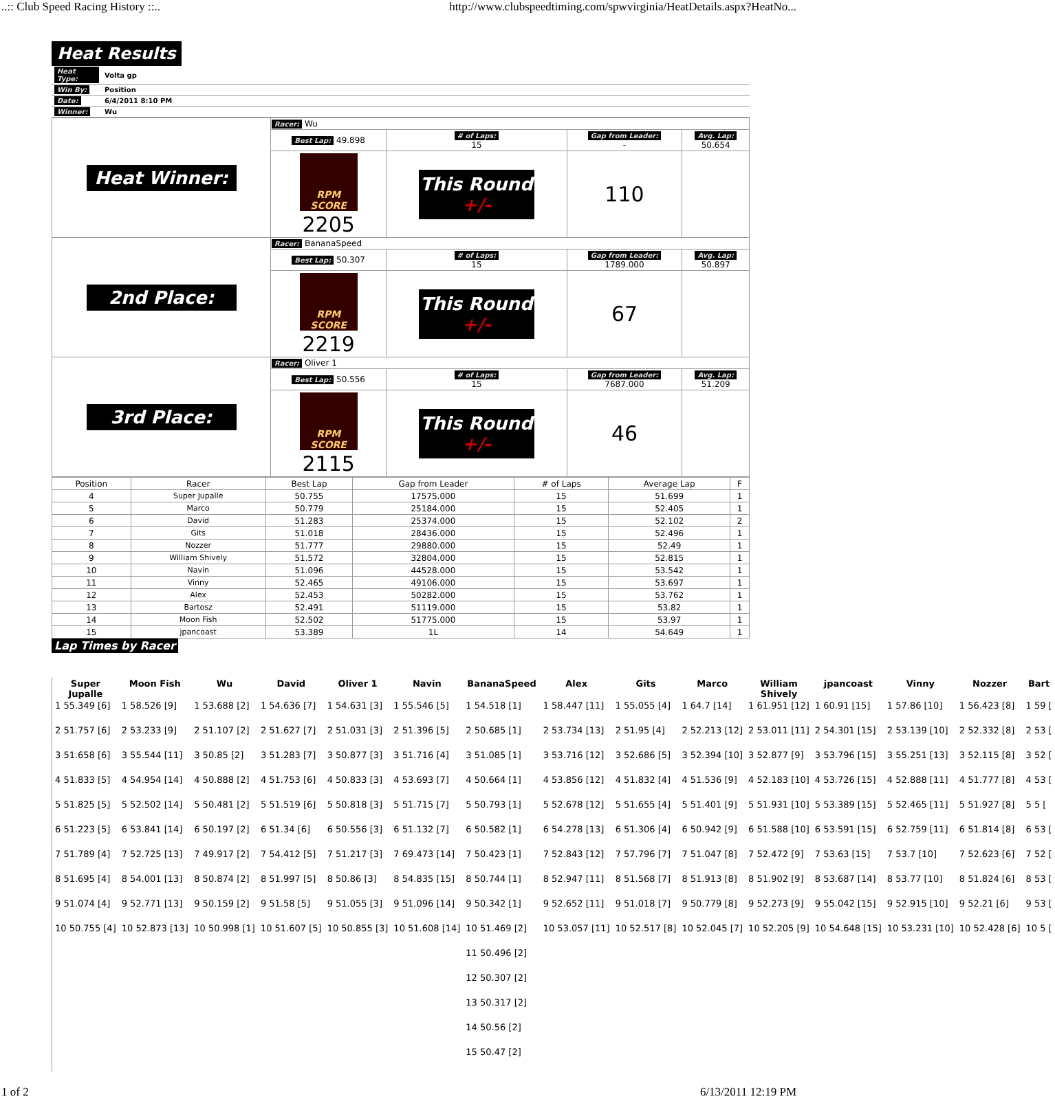..:: Club Speed Racing History ::.. http://www.clubspeedtiming.com/spwvirginia/HeatDetails.aspx?HeatNo...
Heat Results
| Heat Type: | Volta gp |
| Win By: | Position |
| Date: | 6/4/2011 8:10 PM |
| Winner: | Wu |
| Heat Winner: | Racer: Wu | | | |
| | Best Lap: 49.898 | # of Laps: 15 | Gap from Leader: - | Avg. Lap: 50.654 |
| | RPM SCORE 2205 | This Round +/- | 110 | |
| 2nd Place: | Racer: BananaSpeed | | | |
| | Best Lap: 50.307 | # of Laps: 15 | Gap from Leader: 1789.000 | Avg. Lap: 50.897 |
| | RPM SCORE 2219 | This Round +/- | 67 | |
| 3rd Place: | Racer: Oliver 1 | | | |
| | Best Lap: 50.556 | # of Laps: 15 | Gap from Leader: 7687.000 | Avg. Lap: 51.209 |
| | RPM SCORE 2115 | This Round +/- | 46 | |
| Position | Racer | Best Lap | Gap from Leader | # of Laps | Average Lap | F |
| --- | --- | --- | --- | --- | --- | --- |
| 4 | Super Jupalle | 50.755 | 17575.000 | 15 | 51.699 | 1 |
| 5 | Marco | 50.779 | 25184.000 | 15 | 52.405 | 1 |
| 6 | David | 51.283 | 25374.000 | 15 | 52.102 | 2 |
| 7 | Gits | 51.018 | 28436.000 | 15 | 52.496 | 1 |
| 8 | Nozzer | 51.777 | 29880.000 | 15 | 52.49 | 1 |
| 9 | William Shively | 51.572 | 32804.000 | 15 | 52.815 | 1 |
| 10 | Navin | 51.096 | 44528.000 | 15 | 53.542 | 1 |
| 11 | Vinny | 52.465 | 49106.000 | 15 | 53.697 | 1 |
| 12 | Alex | 52.453 | 50282.000 | 15 | 53.762 | 1 |
| 13 | Bartosz | 52.491 | 51119.000 | 15 | 53.82 | 1 |
| 14 | Moon Fish | 52.502 | 51775.000 | 15 | 53.97 | 1 |
| 15 | jpancoast | 53.389 | 1L | 14 | 54.649 | 1 |
Lap Times by Racer
| Super Jupalle | Moon Fish | Wu | David | Oliver 1 | Navin | BananaSpeed | Alex | Gits | Marco | William Shively | jpancoast | Vinny | Nozzer | Bart |
| --- | --- | --- | --- | --- | --- | --- | --- | --- | --- | --- | --- | --- | --- | --- |
| 1 55.349 [6] | 1 58.526 [9] | 1 53.688 [2] | 1 54.636 [7] | 1 54.631 [3] | 1 55.546 [5] | 1 54.518 [1] | 1 58.447 [11] | 1 55.055 [4] | 1 64.7 [14] | 1 61.951 [12] | 1 60.91 [15] | 1 57.86 [10] | 1 56.423 [8] | 1 59 [ |
| 2 51.757 [6] | 2 53.233 [9] | 2 51.107 [2] | 2 51.627 [7] | 2 51.031 [3] | 2 51.396 [5] | 2 50.685 [1] | 2 53.734 [13] | 2 51.95 [4] | 2 52.213 [12] | 2 53.011 [11] | 2 54.301 [15] | 2 53.139 [10] | 2 52.332 [8] | 2 53 [ |
| 3 51.658 [6] | 3 55.544 [11] | 3 50.85 [2] | 3 51.283 [7] | 3 50.877 [3] | 3 51.716 [4] | 3 51.085 [1] | 3 53.716 [12] | 3 52.686 [5] | 3 52.394 [10] | 3 52.877 [9] | 3 53.796 [15] | 3 55.251 [13] | 3 52.115 [8] | 3 52 [ |
| 4 51.833 [5] | 4 54.954 [14] | 4 50.888 [2] | 4 51.753 [6] | 4 50.833 [3] | 4 53.693 [7] | 4 50.664 [1] | 4 53.856 [12] | 4 51.832 [4] | 4 51.536 [9] | 4 52.183 [10] | 4 53.726 [15] | 4 52.888 [11] | 4 51.777 [8] | 4 53 [ |
| 5 51.825 [5] | 5 52.502 [14] | 5 50.481 [2] | 5 51.519 [6] | 5 50.818 [3] | 5 51.715 [7] | 5 50.793 [1] | 5 52.678 [12] | 5 51.655 [4] | 5 51.401 [9] | 5 51.931 [10] | 5 53.389 [15] | 5 52.465 [11] | 5 51.927 [8] | 5 5 [ |
| 6 51.223 [5] | 6 53.841 [14] | 6 50.197 [2] | 6 51.34 [6] | 6 50.556 [3] | 6 51.132 [7] | 6 50.582 [1] | 6 54.278 [13] | 6 51.306 [4] | 6 50.942 [9] | 6 51.588 [10] | 6 53.591 [15] | 6 52.759 [11] | 6 51.814 [8] | 6 53 [ |
| 7 51.789 [4] | 7 52.725 [13] | 7 49.917 [2] | 7 54.412 [5] | 7 51.217 [3] | 7 69.473 [14] | 7 50.423 [1] | 7 52.843 [12] | 7 57.796 [7] | 7 51.047 [8] | 7 52.472 [9] | 7 53.63 [15] | 7 53.7 [10] | 7 52.623 [6] | 7 52 [ |
| 8 51.695 [4] | 8 54.001 [13] | 8 50.874 [2] | 8 51.997 [5] | 8 50.86 [3] | 8 54.835 [15] | 8 50.744 [1] | 8 52.947 [11] | 8 51.568 [7] | 8 51.913 [8] | 8 51.902 [9] | 8 53.687 [14] | 8 53.77 [10] | 8 51.824 [6] | 8 53 [ |
| 9 51.074 [4] | 9 52.771 [13] | 9 50.159 [2] | 9 51.58 [5] | 9 51.055 [3] | 9 51.096 [14] | 9 50.342 [1] | 9 52.652 [11] | 9 51.018 [7] | 9 50.779 [8] | 9 52.273 [9] | 9 55.042 [15] | 9 52.915 [10] | 9 52.21 [6] | 9 53 [ |
| 10 50.755 [4] | 10 52.873 [13] | 10 50.998 [1] | 10 51.607 [5] | 10 50.855 [3] | 10 51.608 [14] | 10 51.469 [2] | 10 53.057 [11] | 10 52.517 [8] | 10 52.045 [7] | 10 52.205 [9] | 10 54.648 [15] | 10 53.231 [10] | 10 52.428 [6] | 10 5 [ |
| | | | | | | 11 50.496 [2] | | | | | | | | |
| | | | | | | 12 50.307 [2] | | | | | | | | |
| | | | | | | 13 50.317 [2] | | | | | | | | |
| | | | | | | 14 50.56 [2] | | | | | | | | |
| | | | | | | 15 50.47 [2] | | | | | | | | |
1 of 2 6/13/2011 12:19 PM